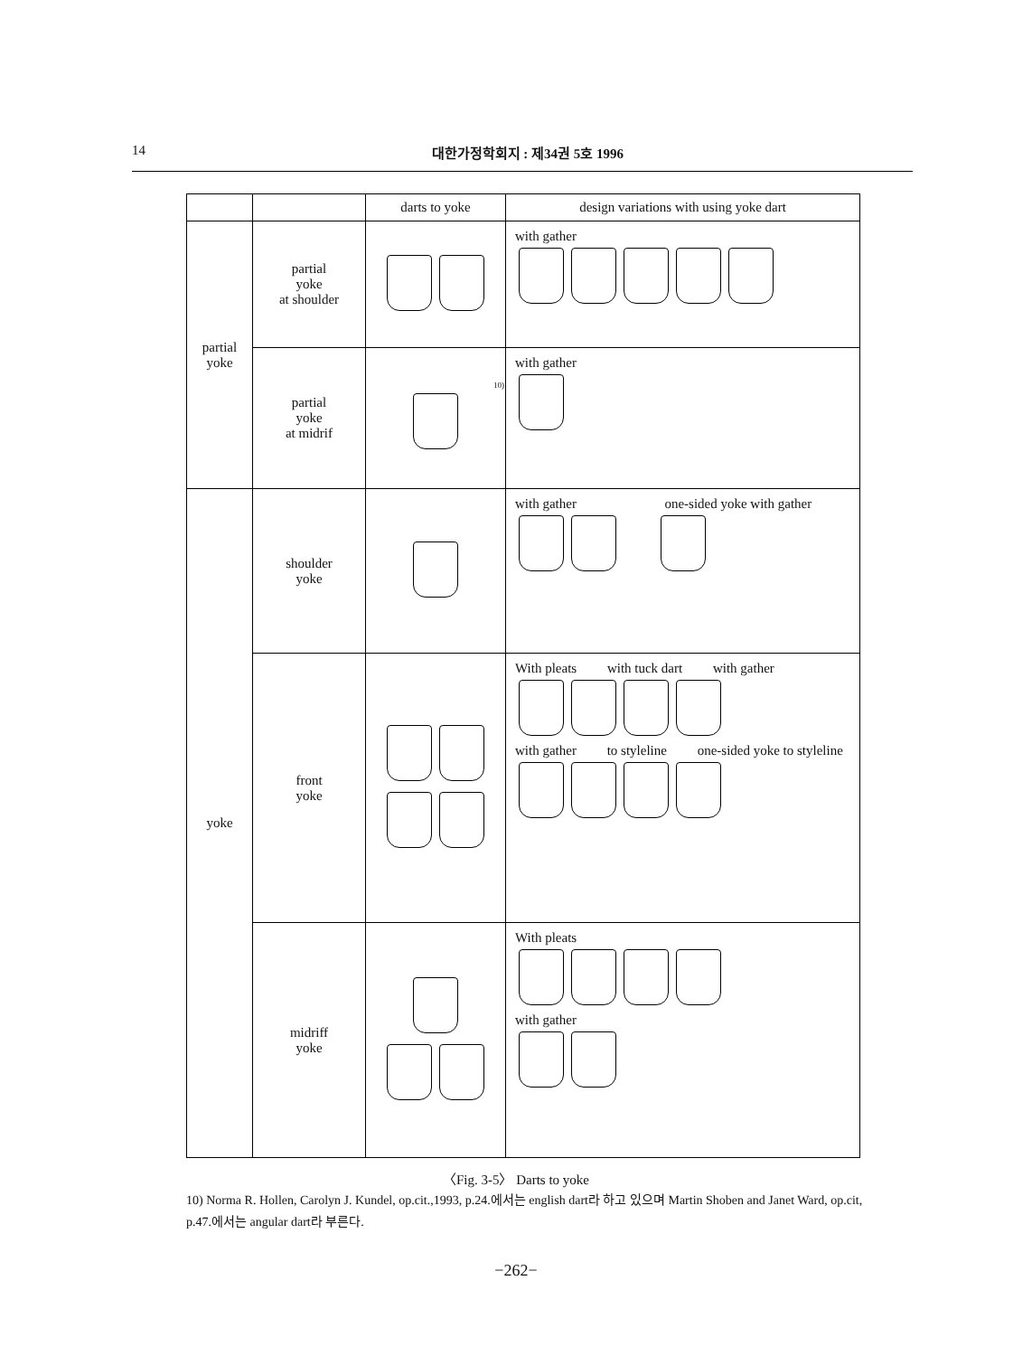14 대한가정학회지 : 제34권 5호 1996
| | | darts to yoke | design variations with using yoke dart |
| --- | --- | --- | --- |
| partial yoke | partial yoke at shoulder | | with gather |
| | partial yoke at midrif | 10) | with gather |
| yoke | shoulder yoke | | with gather one-sided yoke with gather |
| | front yoke | | With pleats with tuck dart with gather with gather to styleline one-sided yoke to styleline |
| | midriff yoke | | With pleats with gather |
〈Fig. 3-5〉 Darts to yoke
10) Norma R. Hollen, Carolyn J. Kundel, op.cit.,1993, p.24.에서는 english dart라 하고 있으며 Martin Shoben and Janet Ward, op.cit, p.47.에서는 angular dart라 부른다.
−262−